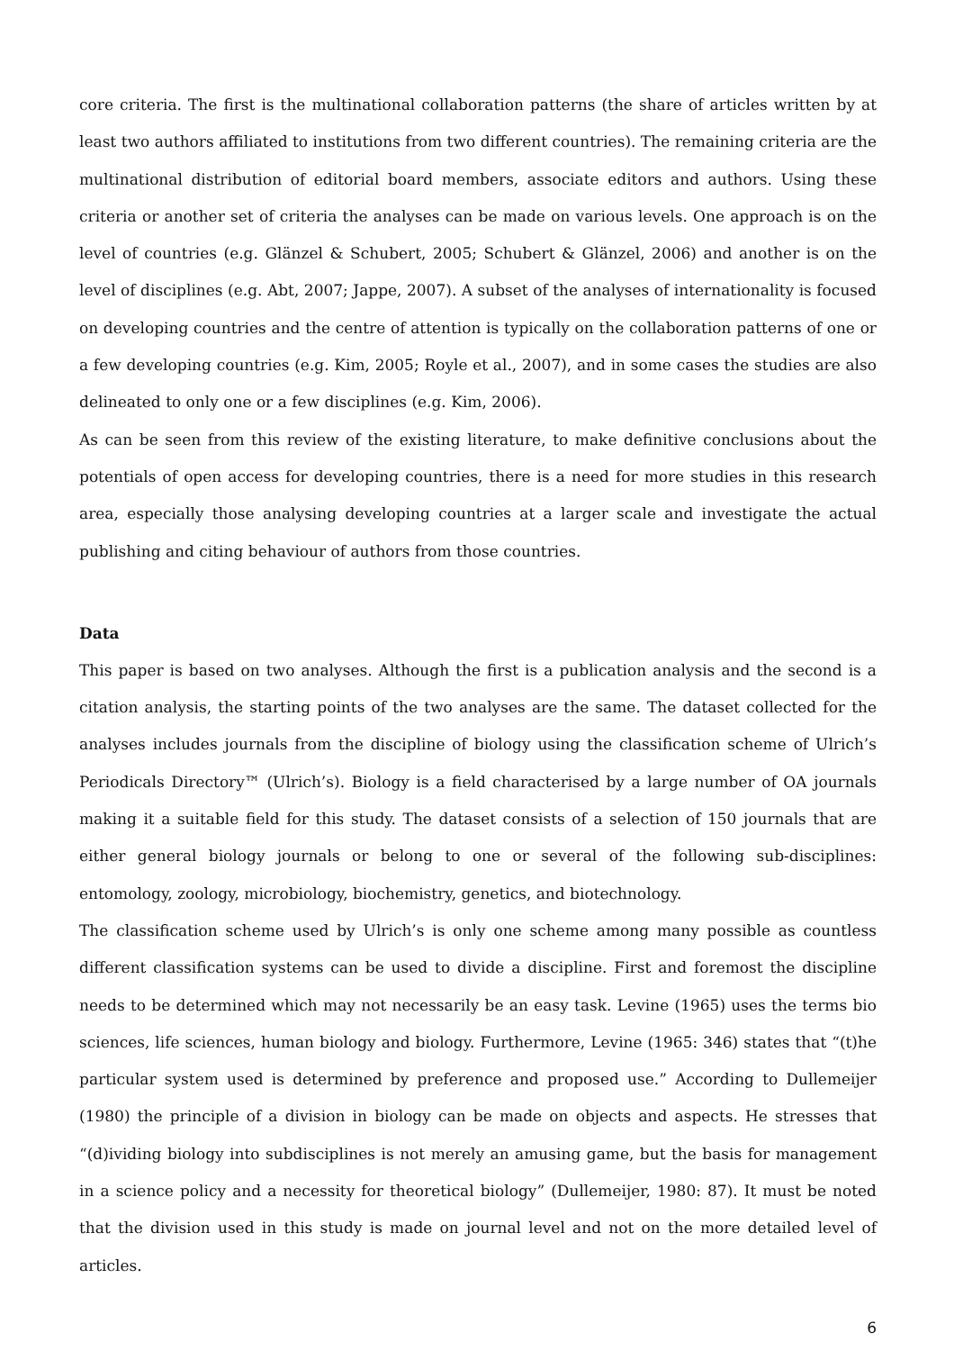core criteria. The first is the multinational collaboration patterns (the share of articles written by at least two authors affiliated to institutions from two different countries). The remaining criteria are the multinational distribution of editorial board members, associate editors and authors. Using these criteria or another set of criteria the analyses can be made on various levels. One approach is on the level of countries (e.g. Glänzel & Schubert, 2005; Schubert & Glänzel, 2006) and another is on the level of disciplines (e.g. Abt, 2007; Jappe, 2007). A subset of the analyses of internationality is focused on developing countries and the centre of attention is typically on the collaboration patterns of one or a few developing countries (e.g. Kim, 2005; Royle et al., 2007), and in some cases the studies are also delineated to only one or a few disciplines (e.g. Kim, 2006).
As can be seen from this review of the existing literature, to make definitive conclusions about the potentials of open access for developing countries, there is a need for more studies in this research area, especially those analysing developing countries at a larger scale and investigate the actual publishing and citing behaviour of authors from those countries.
Data
This paper is based on two analyses. Although the first is a publication analysis and the second is a citation analysis, the starting points of the two analyses are the same. The dataset collected for the analyses includes journals from the discipline of biology using the classification scheme of Ulrich’s Periodicals Directory™ (Ulrich’s). Biology is a field characterised by a large number of OA journals making it a suitable field for this study. The dataset consists of a selection of 150 journals that are either general biology journals or belong to one or several of the following sub-disciplines: entomology, zoology, microbiology, biochemistry, genetics, and biotechnology.
The classification scheme used by Ulrich’s is only one scheme among many possible as countless different classification systems can be used to divide a discipline. First and foremost the discipline needs to be determined which may not necessarily be an easy task. Levine (1965) uses the terms bio sciences, life sciences, human biology and biology. Furthermore, Levine (1965: 346) states that “(t)he particular system used is determined by preference and proposed use.” According to Dullemeijer (1980) the principle of a division in biology can be made on objects and aspects. He stresses that “(d)ividing biology into subdisciplines is not merely an amusing game, but the basis for management in a science policy and a necessity for theoretical biology” (Dullemeijer, 1980: 87). It must be noted that the division used in this study is made on journal level and not on the more detailed level of articles.
6